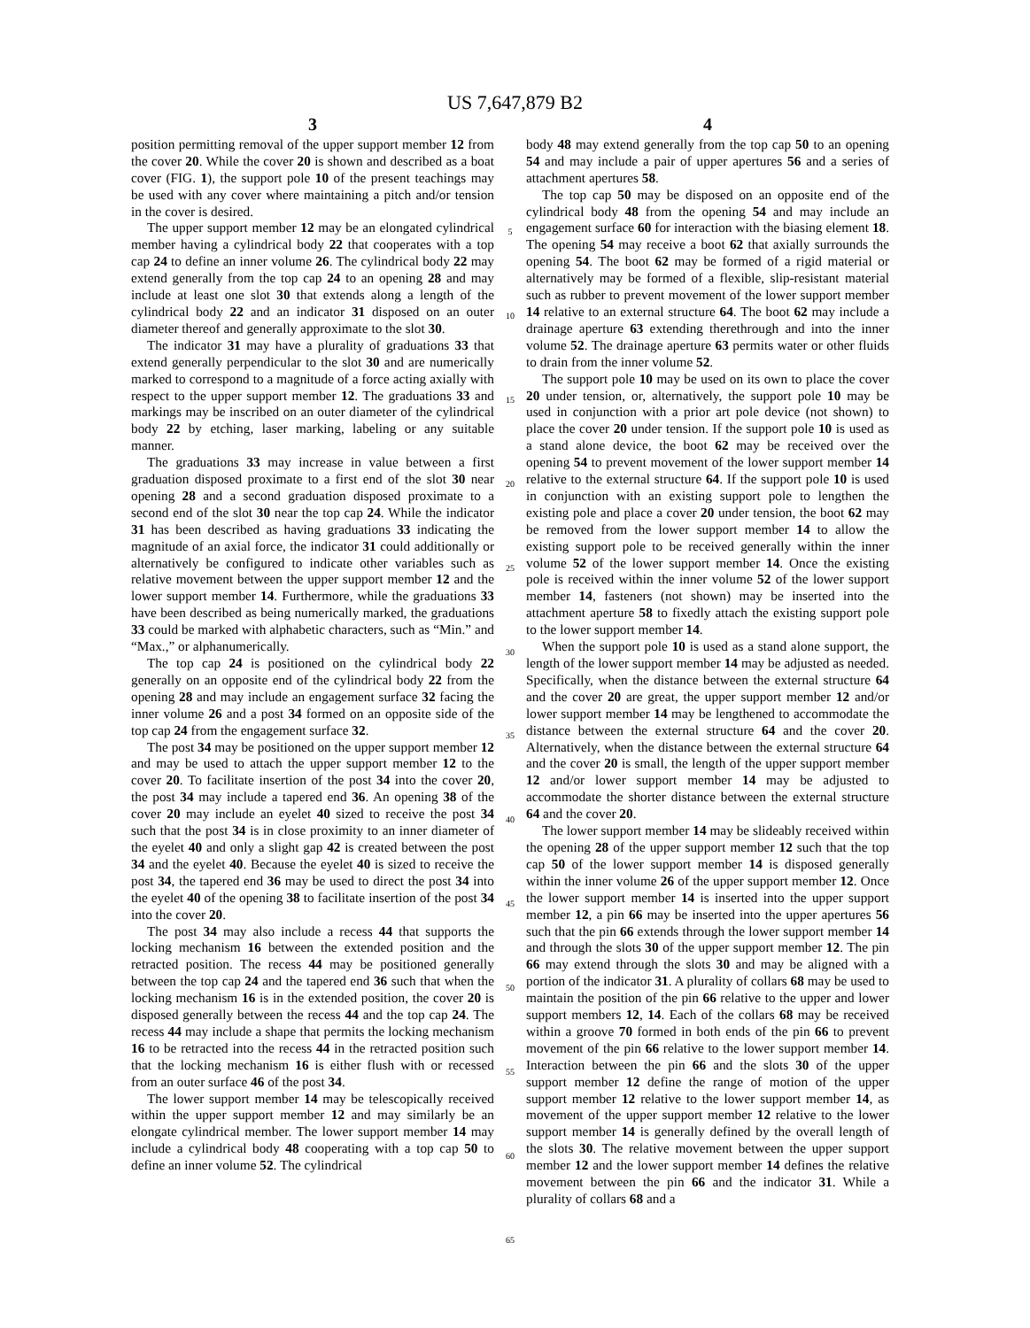US 7,647,879 B2
3
position permitting removal of the upper support member 12 from the cover 20. While the cover 20 is shown and described as a boat cover (FIG. 1), the support pole 10 of the present teachings may be used with any cover where maintaining a pitch and/or tension in the cover is desired.
The upper support member 12 may be an elongated cylindrical member having a cylindrical body 22 that cooperates with a top cap 24 to define an inner volume 26. The cylindrical body 22 may extend generally from the top cap 24 to an opening 28 and may include at least one slot 30 that extends along a length of the cylindrical body 22 and an indicator 31 disposed on an outer diameter thereof and generally approximate to the slot 30.
The indicator 31 may have a plurality of graduations 33 that extend generally perpendicular to the slot 30 and are numerically marked to correspond to a magnitude of a force acting axially with respect to the upper support member 12. The graduations 33 and markings may be inscribed on an outer diameter of the cylindrical body 22 by etching, laser marking, labeling or any suitable manner.
The graduations 33 may increase in value between a first graduation disposed proximate to a first end of the slot 30 near opening 28 and a second graduation disposed proximate to a second end of the slot 30 near the top cap 24. While the indicator 31 has been described as having graduations 33 indicating the magnitude of an axial force, the indicator 31 could additionally or alternatively be configured to indicate other variables such as relative movement between the upper support member 12 and the lower support member 14. Furthermore, while the graduations 33 have been described as being numerically marked, the graduations 33 could be marked with alphabetic characters, such as “Min.” and “Max.,” or alphanumerically.
The top cap 24 is positioned on the cylindrical body 22 generally on an opposite end of the cylindrical body 22 from the opening 28 and may include an engagement surface 32 facing the inner volume 26 and a post 34 formed on an opposite side of the top cap 24 from the engagement surface 32.
The post 34 may be positioned on the upper support member 12 and may be used to attach the upper support member 12 to the cover 20. To facilitate insertion of the post 34 into the cover 20, the post 34 may include a tapered end 36. An opening 38 of the cover 20 may include an eyelet 40 sized to receive the post 34 such that the post 34 is in close proximity to an inner diameter of the eyelet 40 and only a slight gap 42 is created between the post 34 and the eyelet 40. Because the eyelet 40 is sized to receive the post 34, the tapered end 36 may be used to direct the post 34 into the eyelet 40 of the opening 38 to facilitate insertion of the post 34 into the cover 20.
The post 34 may also include a recess 44 that supports the locking mechanism 16 between the extended position and the retracted position. The recess 44 may be positioned generally between the top cap 24 and the tapered end 36 such that when the locking mechanism 16 is in the extended position, the cover 20 is disposed generally between the recess 44 and the top cap 24. The recess 44 may include a shape that permits the locking mechanism 16 to be retracted into the recess 44 in the retracted position such that the locking mechanism 16 is either flush with or recessed from an outer surface 46 of the post 34.
The lower support member 14 may be telescopically received within the upper support member 12 and may similarly be an elongate cylindrical member. The lower support member 14 may include a cylindrical body 48 cooperating with a top cap 50 to define an inner volume 52. The cylindrical
5
10
15
20
25
30
35
40
45
50
55
60
65
4
body 48 may extend generally from the top cap 50 to an opening 54 and may include a pair of upper apertures 56 and a series of attachment apertures 58.
The top cap 50 may be disposed on an opposite end of the cylindrical body 48 from the opening 54 and may include an engagement surface 60 for interaction with the biasing element 18. The opening 54 may receive a boot 62 that axially surrounds the opening 54. The boot 62 may be formed of a rigid material or alternatively may be formed of a flexible, slip-resistant material such as rubber to prevent movement of the lower support member 14 relative to an external structure 64. The boot 62 may include a drainage aperture 63 extending therethrough and into the inner volume 52. The drainage aperture 63 permits water or other fluids to drain from the inner volume 52.
The support pole 10 may be used on its own to place the cover 20 under tension, or, alternatively, the support pole 10 may be used in conjunction with a prior art pole device (not shown) to place the cover 20 under tension. If the support pole 10 is used as a stand alone device, the boot 62 may be received over the opening 54 to prevent movement of the lower support member 14 relative to the external structure 64. If the support pole 10 is used in conjunction with an existing support pole to lengthen the existing pole and place a cover 20 under tension, the boot 62 may be removed from the lower support member 14 to allow the existing support pole to be received generally within the inner volume 52 of the lower support member 14. Once the existing pole is received within the inner volume 52 of the lower support member 14, fasteners (not shown) may be inserted into the attachment aperture 58 to fixedly attach the existing support pole to the lower support member 14.
When the support pole 10 is used as a stand alone support, the length of the lower support member 14 may be adjusted as needed. Specifically, when the distance between the external structure 64 and the cover 20 are great, the upper support member 12 and/or lower support member 14 may be lengthened to accommodate the distance between the external structure 64 and the cover 20. Alternatively, when the distance between the external structure 64 and the cover 20 is small, the length of the upper support member 12 and/or lower support member 14 may be adjusted to accommodate the shorter distance between the external structure 64 and the cover 20.
The lower support member 14 may be slideably received within the opening 28 of the upper support member 12 such that the top cap 50 of the lower support member 14 is disposed generally within the inner volume 26 of the upper support member 12. Once the lower support member 14 is inserted into the upper support member 12, a pin 66 may be inserted into the upper apertures 56 such that the pin 66 extends through the lower support member 14 and through the slots 30 of the upper support member 12. The pin 66 may extend through the slots 30 and may be aligned with a portion of the indicator 31. A plurality of collars 68 may be used to maintain the position of the pin 66 relative to the upper and lower support members 12, 14. Each of the collars 68 may be received within a groove 70 formed in both ends of the pin 66 to prevent movement of the pin 66 relative to the lower support member 14. Interaction between the pin 66 and the slots 30 of the upper support member 12 define the range of motion of the upper support member 12 relative to the lower support member 14, as movement of the upper support member 12 relative to the lower support member 14 is generally defined by the overall length of the slots 30. The relative movement between the upper support member 12 and the lower support member 14 defines the relative movement between the pin 66 and the indicator 31. While a plurality of collars 68 and a